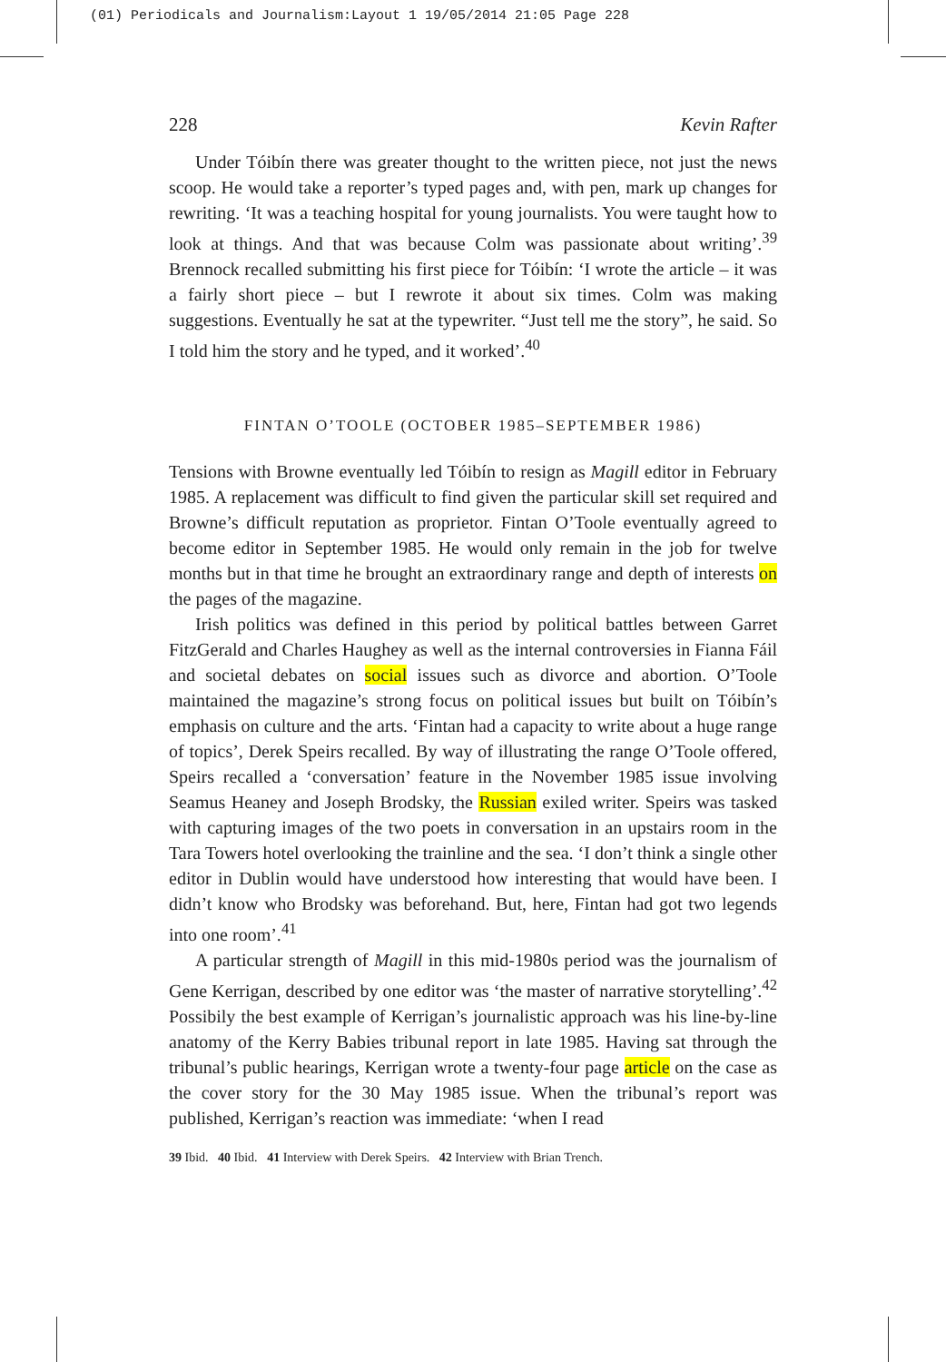(01) Periodicals and Journalism:Layout 1 19/05/2014 21:05 Page 228
228 Kevin Rafter
Under Tóibín there was greater thought to the written piece, not just the news scoop. He would take a reporter’s typed pages and, with pen, mark up changes for rewriting. ‘It was a teaching hospital for young journalists. You were taught how to look at things. And that was because Colm was passionate about writing’.<sup>39</sup> Brennock recalled submitting his first piece for Tóibín: ‘I wrote the article – it was a fairly short piece – but I rewrote it about six times. Colm was making suggestions. Eventually he sat at the typewriter. “Just tell me the story”, he said. So I told him the story and he typed, and it worked’.<sup>40</sup>
FINTAN O’TOOLE (OCTOBER 1985–SEPTEMBER 1986)
Tensions with Browne eventually led Tóibín to resign as Magill editor in February 1985. A replacement was difficult to find given the particular skill set required and Browne’s difficult reputation as proprietor. Fintan O’Toole eventually agreed to become editor in September 1985. He would only remain in the job for twelve months but in that time he brought an extraordinary range and depth of interests on the pages of the magazine.
Irish politics was defined in this period by political battles between Garret FitzGerald and Charles Haughey as well as the internal controversies in Fianna Fáil and societal debates on social issues such as divorce and abortion. O’Toole maintained the magazine’s strong focus on political issues but built on Tóibín’s emphasis on culture and the arts. ‘Fintan had a capacity to write about a huge range of topics’, Derek Speirs recalled. By way of illustrating the range O’Toole offered, Speirs recalled a ‘conversation’ feature in the November 1985 issue involving Seamus Heaney and Joseph Brodsky, the Russian exiled writer. Speirs was tasked with capturing images of the two poets in conversation in an upstairs room in the Tara Towers hotel overlooking the trainline and the sea. ‘I don’t think a single other editor in Dublin would have understood how interesting that would have been. I didn’t know who Brodsky was beforehand. But, here, Fintan had got two legends into one room’.<sup>41</sup>
A particular strength of Magill in this mid-1980s period was the journalism of Gene Kerrigan, described by one editor was ‘the master of narrative storytelling’.<sup>42</sup> Possibily the best example of Kerrigan’s journalistic approach was his line-by-line anatomy of the Kerry Babies tribunal report in late 1985. Having sat through the tribunal’s public hearings, Kerrigan wrote a twenty-four page article on the case as the cover story for the 30 May 1985 issue. When the tribunal’s report was published, Kerrigan’s reaction was immediate: ‘when I read
39 Ibid. 40 Ibid. 41 Interview with Derek Speirs. 42 Interview with Brian Trench.